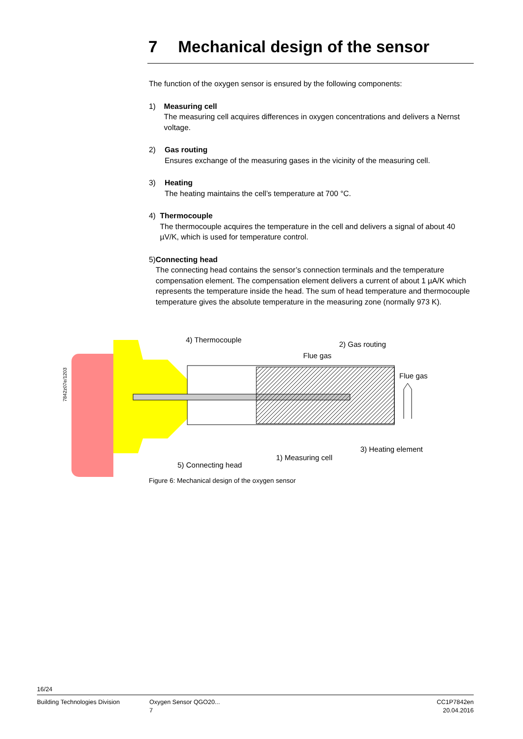7 Mechanical design of the sensor
The function of the oxygen sensor is ensured by the following components:
1) Measuring cell
The measuring cell acquires differences in oxygen concentrations and delivers a Nernst voltage.
2) Gas routing
Ensures exchange of the measuring gases in the vicinity of the measuring cell.
3) Heating
The heating maintains the cell’s temperature at 700 °C.
4) Thermocouple
The thermocouple acquires the temperature in the cell and delivers a signal of about 40 µV/K, which is used for temperature control.
5) Connecting head
The connecting head contains the sensor’s connection terminals and the temperature compensation element. The compensation element delivers a current of about 1 µA/K which represents the temperature inside the head. The sum of head temperature and thermocouple temperature gives the absolute temperature in the measuring zone (normally 973 K).
4) Thermocouple
2) Gas routing
Flue gas
Flue gas
3) Heating element
1) Measuring cell
5) Connecting head
7842z07e/1203
Figure 6: Mechanical design of the oxygen sensor
16/24
Building Technologies Division Oxygen Sensor QGO20...
7
CC1P7842en
20.04.2016